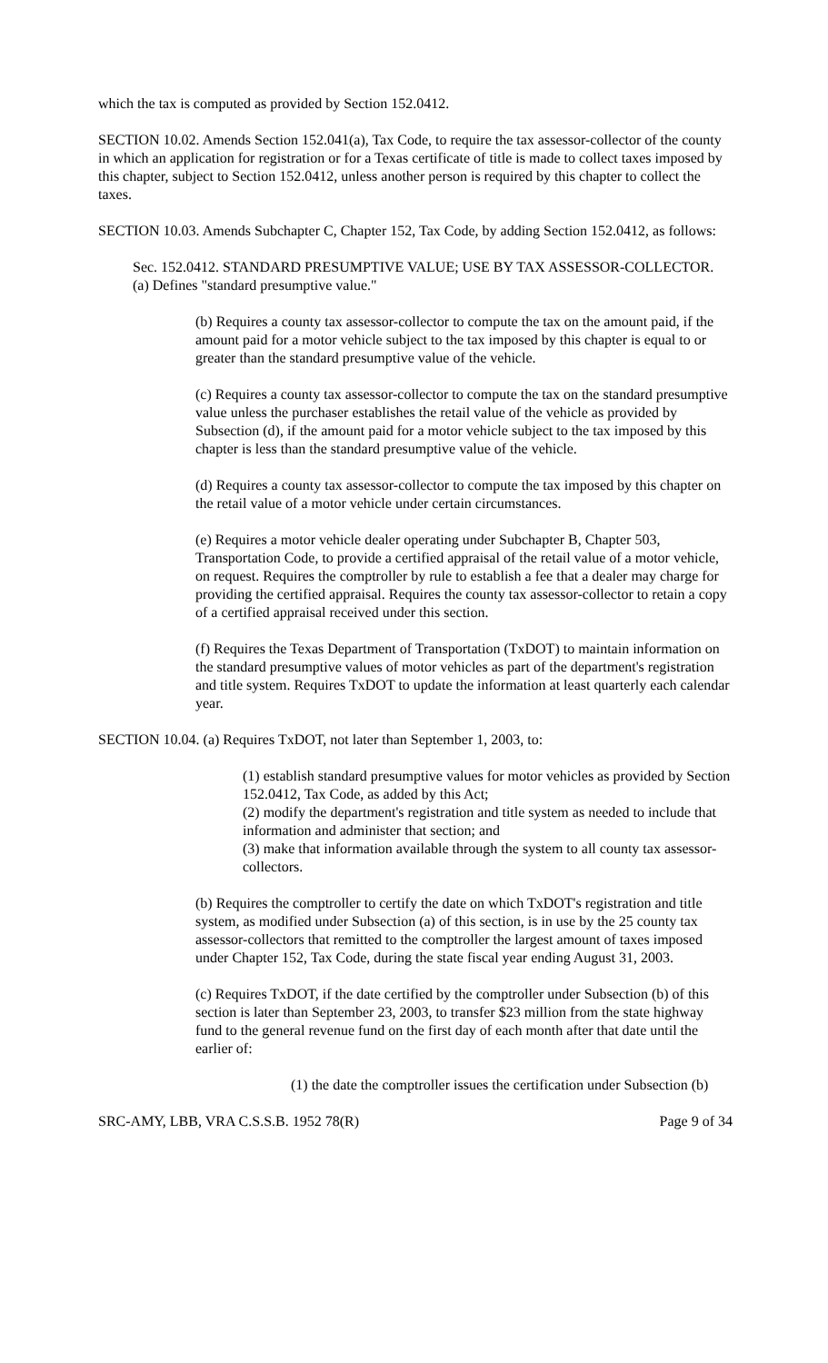which the tax is computed as provided by Section 152.0412.
SECTION 10.02. Amends Section 152.041(a), Tax Code, to require the tax assessor-collector of the county in which an application for registration or for a Texas certificate of title is made to collect taxes imposed by this chapter, subject to Section 152.0412, unless another person is required by this chapter to collect the taxes.
SECTION 10.03. Amends Subchapter C, Chapter 152, Tax Code, by adding Section 152.0412, as follows:
Sec. 152.0412. STANDARD PRESUMPTIVE VALUE; USE BY TAX ASSESSOR-COLLECTOR. (a) Defines "standard presumptive value."
(b) Requires a county tax assessor-collector to compute the tax on the amount paid, if the amount paid for a motor vehicle subject to the tax imposed by this chapter is equal to or greater than the standard presumptive value of the vehicle.
(c) Requires a county tax assessor-collector to compute the tax on the standard presumptive value unless the purchaser establishes the retail value of the vehicle as provided by Subsection (d), if the amount paid for a motor vehicle subject to the tax imposed by this chapter is less than the standard presumptive value of the vehicle.
(d) Requires a county tax assessor-collector to compute the tax imposed by this chapter on the retail value of a motor vehicle under certain circumstances.
(e) Requires a motor vehicle dealer operating under Subchapter B, Chapter 503, Transportation Code, to provide a certified appraisal of the retail value of a motor vehicle, on request. Requires the comptroller by rule to establish a fee that a dealer may charge for providing the certified appraisal. Requires the county tax assessor-collector to retain a copy of a certified appraisal received under this section.
(f) Requires the Texas Department of Transportation (TxDOT) to maintain information on the standard presumptive values of motor vehicles as part of the department's registration and title system. Requires TxDOT to update the information at least quarterly each calendar year.
SECTION 10.04. (a) Requires TxDOT, not later than September 1, 2003, to:
(1) establish standard presumptive values for motor vehicles as provided by Section 152.0412, Tax Code, as added by this Act;
(2) modify the department's registration and title system as needed to include that information and administer that section; and
(3) make that information available through the system to all county tax assessor-collectors.
(b) Requires the comptroller to certify the date on which TxDOT's registration and title system, as modified under Subsection (a) of this section, is in use by the 25 county tax assessor-collectors that remitted to the comptroller the largest amount of taxes imposed under Chapter 152, Tax Code, during the state fiscal year ending August 31, 2003.
(c) Requires TxDOT, if the date certified by the comptroller under Subsection (b) of this section is later than September 23, 2003, to transfer $23 million from the state highway fund to the general revenue fund on the first day of each month after that date until the earlier of:
(1) the date the comptroller issues the certification under Subsection (b)
SRC-AMY, LBB, VRA C.S.S.B. 1952 78(R) Page 9 of 34